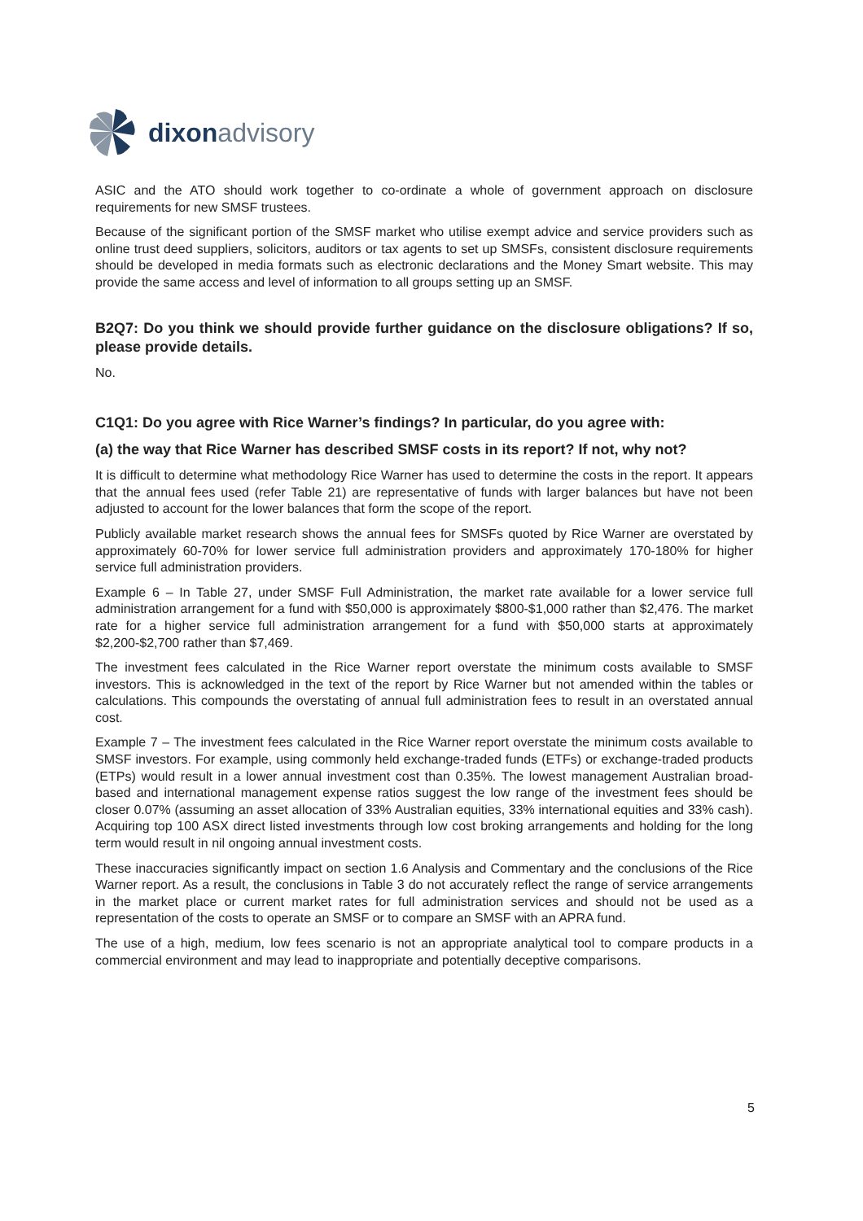dixon advisory
ASIC and the ATO should work together to co-ordinate a whole of government approach on disclosure requirements for new SMSF trustees.
Because of the significant portion of the SMSF market who utilise exempt advice and service providers such as online trust deed suppliers, solicitors, auditors or tax agents to set up SMSFs, consistent disclosure requirements should be developed in media formats such as electronic declarations and the Money Smart website. This may provide the same access and level of information to all groups setting up an SMSF.
B2Q7: Do you think we should provide further guidance on the disclosure obligations? If so, please provide details.
No.
C1Q1: Do you agree with Rice Warner’s findings? In particular, do you agree with:
(a) the way that Rice Warner has described SMSF costs in its report? If not, why not?
It is difficult to determine what methodology Rice Warner has used to determine the costs in the report. It appears that the annual fees used (refer Table 21) are representative of funds with larger balances but have not been adjusted to account for the lower balances that form the scope of the report.
Publicly available market research shows the annual fees for SMSFs quoted by Rice Warner are overstated by approximately 60-70% for lower service full administration providers and approximately 170-180% for higher service full administration providers.
Example 6 – In Table 27, under SMSF Full Administration, the market rate available for a lower service full administration arrangement for a fund with $50,000 is approximately $800-$1,000 rather than $2,476. The market rate for a higher service full administration arrangement for a fund with $50,000 starts at approximately $2,200-$2,700 rather than $7,469.
The investment fees calculated in the Rice Warner report overstate the minimum costs available to SMSF investors. This is acknowledged in the text of the report by Rice Warner but not amended within the tables or calculations. This compounds the overstating of annual full administration fees to result in an overstated annual cost.
Example 7 – The investment fees calculated in the Rice Warner report overstate the minimum costs available to SMSF investors. For example, using commonly held exchange-traded funds (ETFs) or exchange-traded products (ETPs) would result in a lower annual investment cost than 0.35%. The lowest management Australian broad-based and international management expense ratios suggest the low range of the investment fees should be closer 0.07% (assuming an asset allocation of 33% Australian equities, 33% international equities and 33% cash). Acquiring top 100 ASX direct listed investments through low cost broking arrangements and holding for the long term would result in nil ongoing annual investment costs.
These inaccuracies significantly impact on section 1.6 Analysis and Commentary and the conclusions of the Rice Warner report. As a result, the conclusions in Table 3 do not accurately reflect the range of service arrangements in the market place or current market rates for full administration services and should not be used as a representation of the costs to operate an SMSF or to compare an SMSF with an APRA fund.
The use of a high, medium, low fees scenario is not an appropriate analytical tool to compare products in a commercial environment and may lead to inappropriate and potentially deceptive comparisons.
5